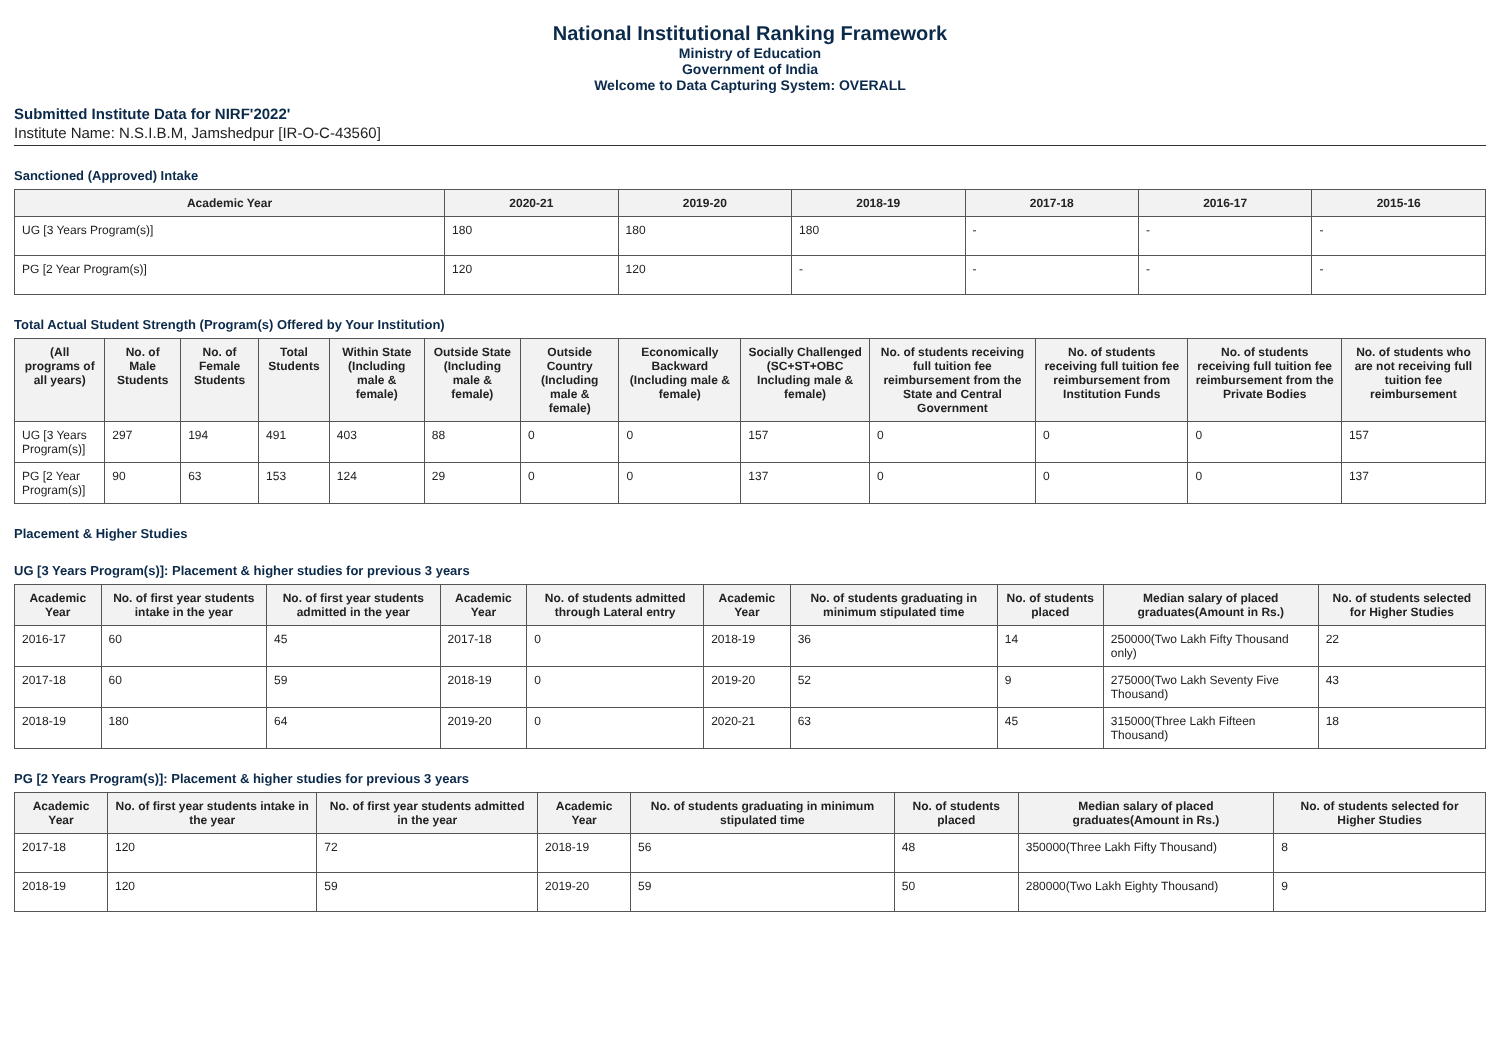National Institutional Ranking Framework
Ministry of Education
Government of India
Welcome to Data Capturing System: OVERALL
Submitted Institute Data for NIRF'2022'
Institute Name: N.S.I.B.M, Jamshedpur [IR-O-C-43560]
Sanctioned (Approved) Intake
| Academic Year | 2020-21 | 2019-20 | 2018-19 | 2017-18 | 2016-17 | 2015-16 |
| --- | --- | --- | --- | --- | --- | --- |
| UG [3 Years Program(s)] | 180 | 180 | 180 | - | - | - |
| PG [2 Year Program(s)] | 120 | 120 | - | - | - | - |
Total Actual Student Strength (Program(s) Offered by Your Institution)
| (All programs of all years) | No. of Male Students | No. of Female Students | Total Students | Within State (Including male & female) | Outside State (Including male & female) | Outside Country (Including male & female) | Economically Backward (Including male & female) | Socially Challenged (SC+ST+OBC Including male & female) | No. of students receiving full tuition fee reimbursement from the State and Central Government | No. of students receiving full tuition fee reimbursement from Institution Funds | No. of students receiving full tuition fee reimbursement from the Private Bodies | No. of students who are not receiving full tuition fee reimbursement |
| --- | --- | --- | --- | --- | --- | --- | --- | --- | --- | --- | --- | --- |
| UG [3 Years Program(s)] | 297 | 194 | 491 | 403 | 88 | 0 | 0 | 157 | 0 | 0 | 0 | 157 |
| PG [2 Year Program(s)] | 90 | 63 | 153 | 124 | 29 | 0 | 0 | 137 | 0 | 0 | 0 | 137 |
Placement & Higher Studies
UG [3 Years Program(s)]: Placement & higher studies for previous 3 years
| Academic Year | No. of first year students intake in the year | No. of first year students admitted in the year | Academic Year | No. of students admitted through Lateral entry | Academic Year | No. of students graduating in minimum stipulated time | No. of students placed | Median salary of placed graduates(Amount in Rs.) | No. of students selected for Higher Studies |
| --- | --- | --- | --- | --- | --- | --- | --- | --- | --- |
| 2016-17 | 60 | 45 | 2017-18 | 0 | 2018-19 | 36 | 14 | 250000(Two Lakh Fifty Thousand only) | 22 |
| 2017-18 | 60 | 59 | 2018-19 | 0 | 2019-20 | 52 | 9 | 275000(Two Lakh Seventy Five Thousand) | 43 |
| 2018-19 | 180 | 64 | 2019-20 | 0 | 2020-21 | 63 | 45 | 315000(Three Lakh Fifteen Thousand) | 18 |
PG [2 Years Program(s)]: Placement & higher studies for previous 3 years
| Academic Year | No. of first year students intake in the year | No. of first year students admitted in the year | Academic Year | No. of students graduating in minimum stipulated time | No. of students placed | Median salary of placed graduates(Amount in Rs.) | No. of students selected for Higher Studies |
| --- | --- | --- | --- | --- | --- | --- | --- |
| 2017-18 | 120 | 72 | 2018-19 | 56 | 48 | 350000(Three Lakh Fifty Thousand) | 8 |
| 2018-19 | 120 | 59 | 2019-20 | 59 | 50 | 280000(Two Lakh Eighty Thousand) | 9 |